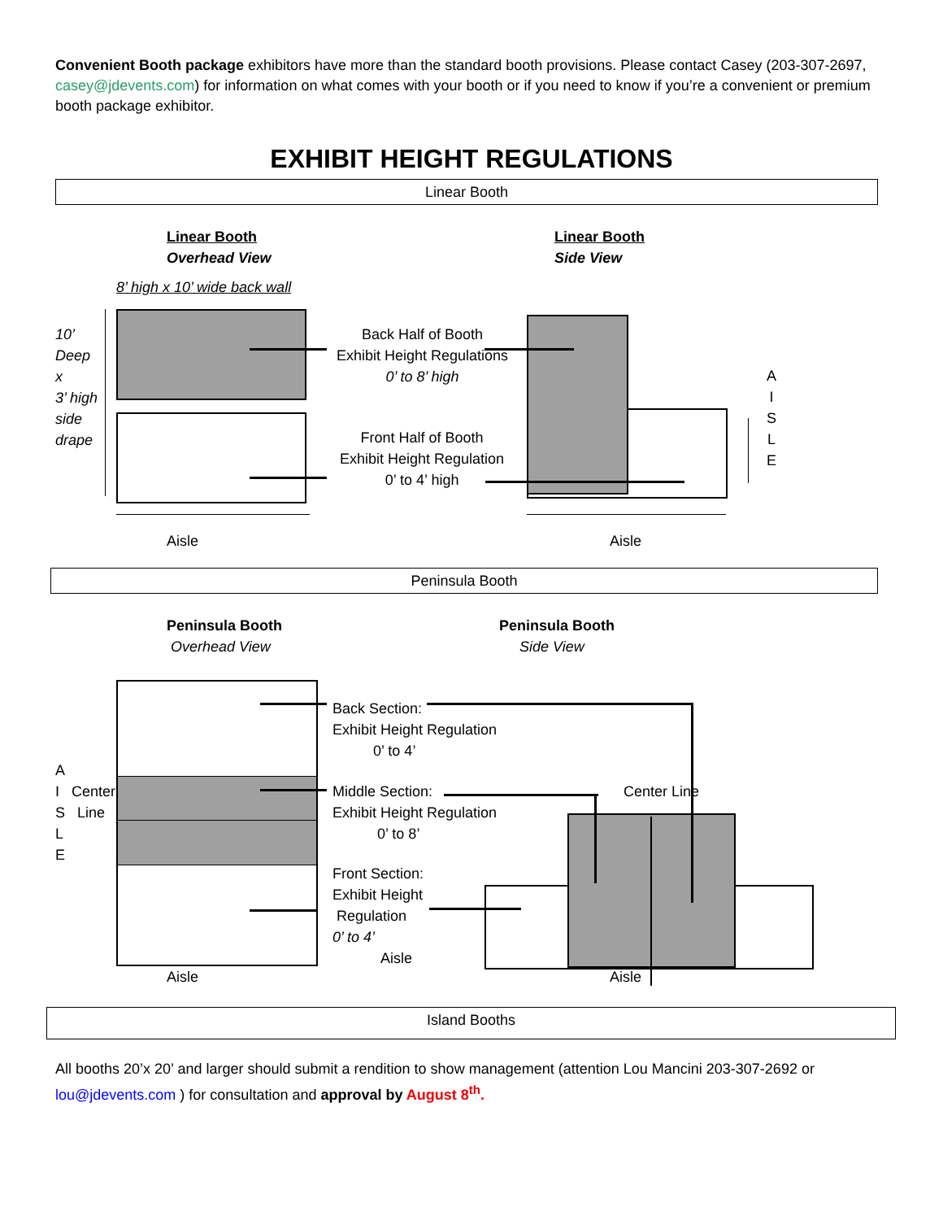Convenient Booth package exhibitors have more than the standard booth provisions. Please contact Casey (203-307-2697, casey@jdevents.com) for information on what comes with your booth or if you need to know if you’re a convenient or premium booth package exhibitor.
EXHIBIT HEIGHT REGULATIONS
Linear Booth
Linear Booth
Overhead View
Linear Booth
Side View
8’ high x 10’ wide back wall
10’
Deep
x
3’ high
side
drape
Back Half of Booth
Exhibit Height Regulations
0’ to 8’ high
Front Half of Booth
Exhibit Height Regulation
0’ to 4’ high
A
I
S
L
E
Aisle Aisle
Peninsula Booth
Peninsula Booth
Overhead View
Peninsula Booth
Side View
A
I Center
S Line
L
E
Back Section:
Exhibit Height Regulation
0’ to 4’
Middle Section:
Exhibit Height Regulation
0’ to 8’
Front Section:
Exhibit Height
Regulation
0’ to 4’
Aisle
Center Line
Aisle Aisle
Island Booths
All booths 20’x 20’ and larger should submit a rendition to show management (attention Lou Mancini 203-307-2692 or lou@jdevents.com ) for consultation and approval by August 8<sup>th</sup>.